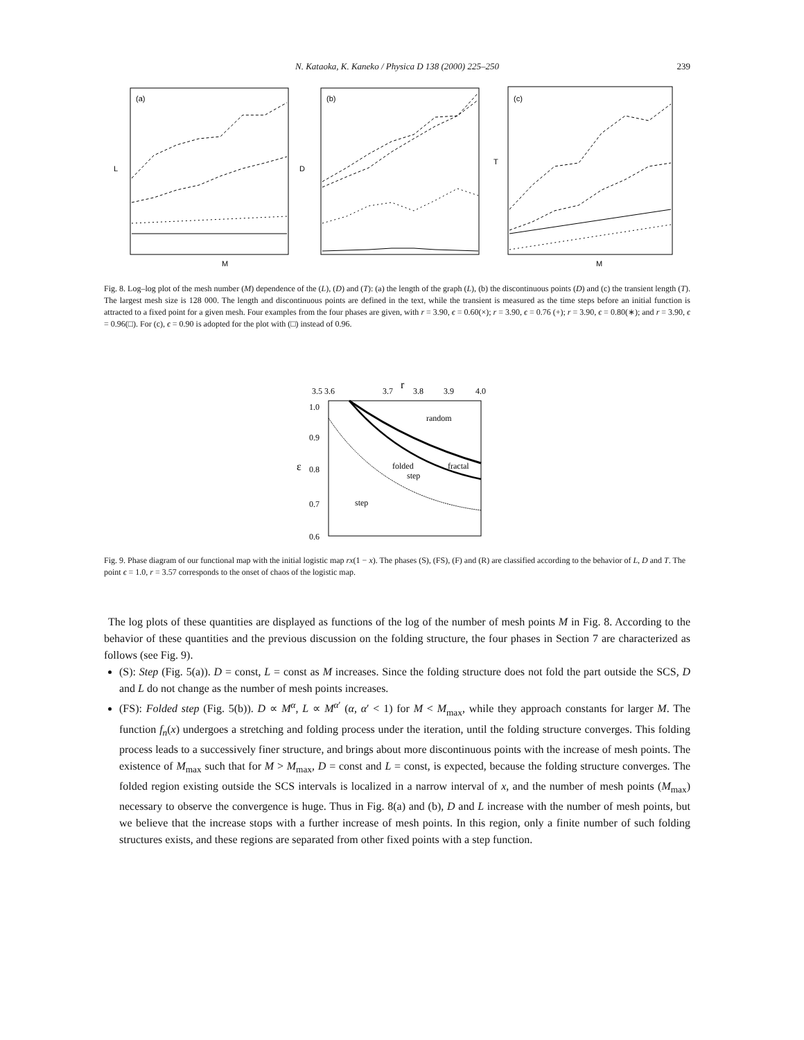N. Kataoka, K. Kaneko / Physica D 138 (2000) 225–250
239
(a)
L
M
(b)
D
(c)
T
M
Fig. 8. Log–log plot of the mesh number (M) dependence of the (L), (D) and (T): (a) the length of the graph (L), (b) the discontinuous points (D) and (c) the transient length (T). The largest mesh size is 128 000. The length and discontinuous points are defined in the text, while the transient is measured as the time steps before an initial function is attracted to a fixed point for a given mesh. Four examples from the four phases are given, with r = 3.90, ϵ = 0.60(×); r = 3.90, ϵ = 0.76 (+); r = 3.90, ϵ = 0.80(∗); and r = 3.90, ϵ = 0.96(□). For (c), ϵ = 0.90 is adopted for the plot with (□) instead of 0.96.
3.5 3.6
3.7
r
3.8
3.9
4.0
1.0
0.9
ε
0.8
0.7
0.6
random
folded
step
fractal
step
Fig. 9. Phase diagram of our functional map with the initial logistic map rx(1 − x). The phases (S), (FS), (F) and (R) are classified according to the behavior of L, D and T. The point ϵ = 1.0, r = 3.57 corresponds to the onset of chaos of the logistic map.
The log plots of these quantities are displayed as functions of the log of the number of mesh points M in Fig. 8. According to the behavior of these quantities and the previous discussion on the folding structure, the four phases in Section 7 are characterized as follows (see Fig. 9).
(S): Step (Fig. 5(a)). D = const, L = const as M increases. Since the folding structure does not fold the part outside the SCS, D and L do not change as the number of mesh points increases.
(FS): Folded step (Fig. 5(b)). D ∝ M<sup>α</sup>, L ∝ M<sup>α′</sup> (α, α′ < 1) for M < M<sub>max</sub>, while they approach constants for larger M. The function f<sub>n</sub>(x) undergoes a stretching and folding process under the iteration, until the folding structure converges. This folding process leads to a successively finer structure, and brings about more discontinuous points with the increase of mesh points. The existence of M<sub>max</sub> such that for M > M<sub>max</sub>, D = const and L = const, is expected, because the folding structure converges. The folded region existing outside the SCS intervals is localized in a narrow interval of x, and the number of mesh points (M<sub>max</sub>) necessary to observe the convergence is huge. Thus in Fig. 8(a) and (b), D and L increase with the number of mesh points, but we believe that the increase stops with a further increase of mesh points. In this region, only a finite number of such folding structures exists, and these regions are separated from other fixed points with a step function.